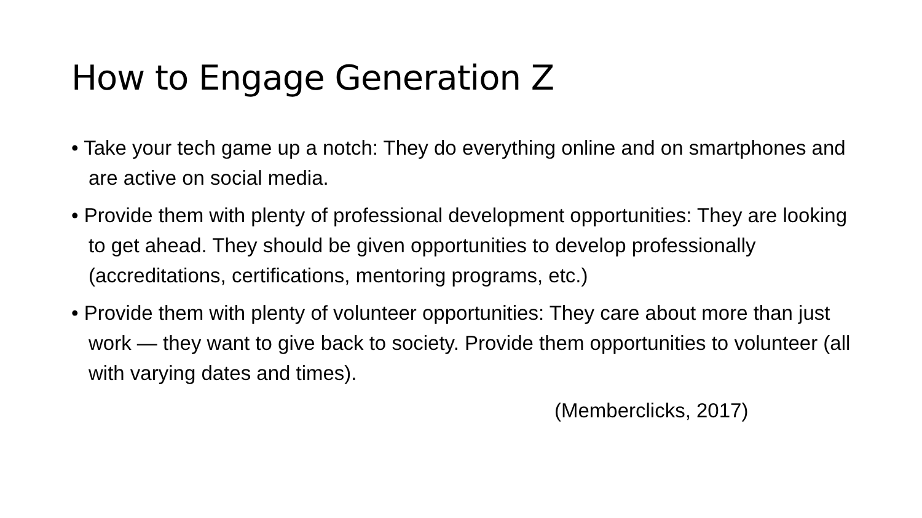How to Engage Generation Z
• Take your tech game up a notch: They do everything online and on smartphones and are active on social media.
• Provide them with plenty of professional development opportunities: They are looking to get ahead. They should be given opportunities to develop professionally (accreditations, certifications, mentoring programs, etc.)
• Provide them with plenty of volunteer opportunities: They care about more than just work — they want to give back to society. Provide them opportunities to volunteer (all with varying dates and times).
(Memberclicks, 2017)